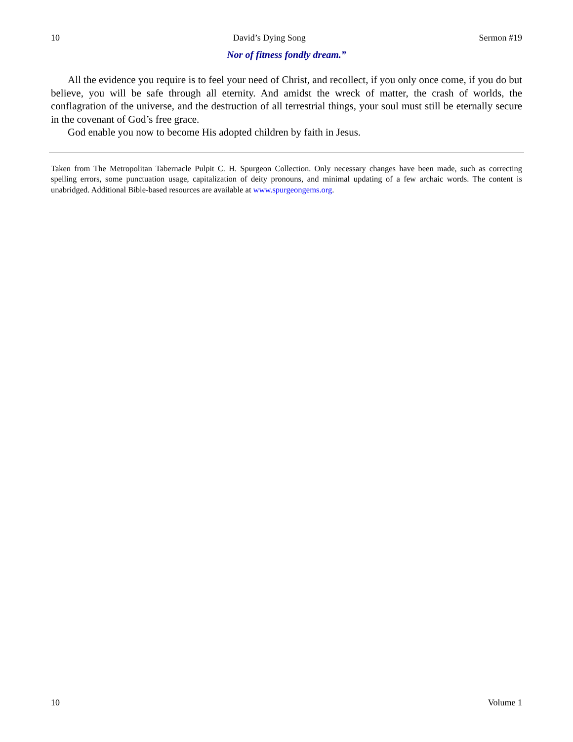10 David’s Dying Song Sermon #19
Nor of fitness fondly dream.”
All the evidence you require is to feel your need of Christ, and recollect, if you only once come, if you do but believe, you will be safe through all eternity. And amidst the wreck of matter, the crash of worlds, the conflagration of the universe, and the destruction of all terrestrial things, your soul must still be eternally secure in the covenant of God’s free grace.
God enable you now to become His adopted children by faith in Jesus.
Taken from The Metropolitan Tabernacle Pulpit C. H. Spurgeon Collection. Only necessary changes have been made, such as correcting spelling errors, some punctuation usage, capitalization of deity pronouns, and minimal updating of a few archaic words. The content is unabridged. Additional Bible-based resources are available at www.spurgeongems.org.
10 Volume 1